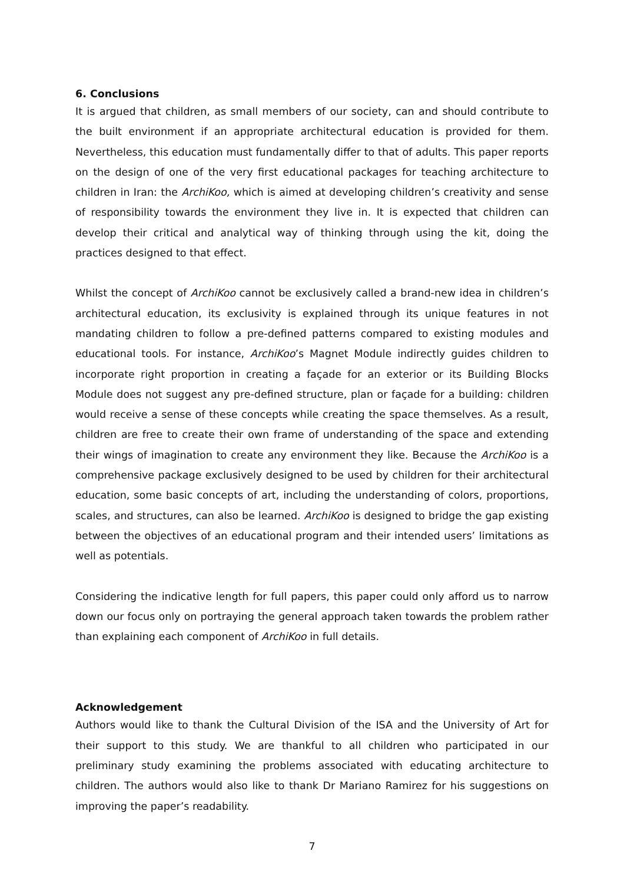6. Conclusions
It is argued that children, as small members of our society, can and should contribute to the built environment if an appropriate architectural education is provided for them. Nevertheless, this education must fundamentally differ to that of adults. This paper reports on the design of one of the very first educational packages for teaching architecture to children in Iran: the ArchiKoo, which is aimed at developing children’s creativity and sense of responsibility towards the environment they live in. It is expected that children can develop their critical and analytical way of thinking through using the kit, doing the practices designed to that effect.
Whilst the concept of ArchiKoo cannot be exclusively called a brand-new idea in children’s architectural education, its exclusivity is explained through its unique features in not mandating children to follow a pre-defined patterns compared to existing modules and educational tools. For instance, ArchiKoo’s Magnet Module indirectly guides children to incorporate right proportion in creating a façade for an exterior or its Building Blocks Module does not suggest any pre-defined structure, plan or façade for a building: children would receive a sense of these concepts while creating the space themselves. As a result, children are free to create their own frame of understanding of the space and extending their wings of imagination to create any environment they like. Because the ArchiKoo is a comprehensive package exclusively designed to be used by children for their architectural education, some basic concepts of art, including the understanding of colors, proportions, scales, and structures, can also be learned. ArchiKoo is designed to bridge the gap existing between the objectives of an educational program and their intended users’ limitations as well as potentials.
Considering the indicative length for full papers, this paper could only afford us to narrow down our focus only on portraying the general approach taken towards the problem rather than explaining each component of ArchiKoo in full details.
Acknowledgement
Authors would like to thank the Cultural Division of the ISA and the University of Art for their support to this study. We are thankful to all children who participated in our preliminary study examining the problems associated with educating architecture to children. The authors would also like to thank Dr Mariano Ramirez for his suggestions on improving the paper’s readability.
7